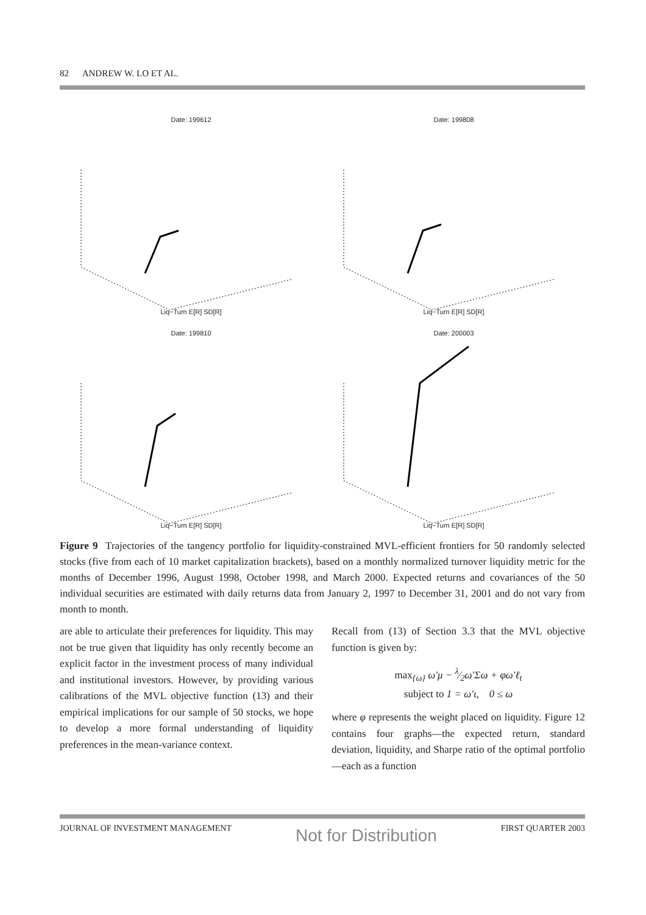82 ANDREW W. LO ET AL.
Date: 199612
Liq−Turn E[R] SD[R]
Date: 199808
Liq−Turn E[R] SD[R]
Date: 199810
Liq−Turn E[R] SD[R]
Date: 200003
Liq−Turn E[R] SD[R]
Figure 9 Trajectories of the tangency portfolio for liquidity-constrained MVL-efficient frontiers for 50 randomly selected stocks (five from each of 10 market capitalization brackets), based on a monthly normalized turnover liquidity metric for the months of December 1996, August 1998, October 1998, and March 2000. Expected returns and covariances of the 50 individual securities are estimated with daily returns data from January 2, 1997 to December 31, 2001 and do not vary from month to month.
are able to articulate their preferences for liquidity. This may not be true given that liquidity has only recently become an explicit factor in the investment process of many individual and institutional investors. However, by providing various calibrations of the MVL objective function (13) and their empirical implications for our sample of 50 stocks, we hope to develop a more formal understanding of liquidity preferences in the mean-variance context.
Recall from (13) of Section 3.3 that the MVL objective function is given by:
max<sub>{ω}</sub> ω′μ − λ⁄2ω′Σω + φω′ℓ<sub>t</sub>
subject to 1 = ω′ι, 0 ≤ ω
where φ represents the weight placed on liquidity. Figure 12 contains four graphs—the expected return, standard deviation, liquidity, and Sharpe ratio of the optimal portfolio—each as a function
JOURNAL OF INVESTMENT MANAGEMENT Not for Distribution FIRST QUARTER 2003